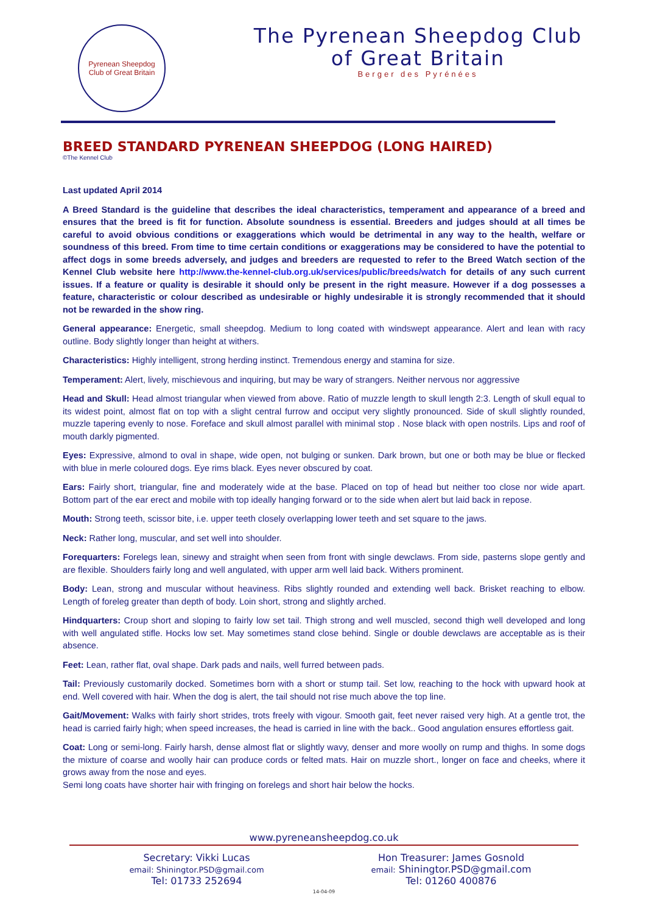Pyrenean Sheepdog
Club of Great Britain
The Pyrenean Sheepdog Club
of Great Britain
Berger des Pyrénées
BREED STANDARD PYRENEAN SHEEPDOG (LONG HAIRED)
©The Kennel Club
Last updated April 2014
A Breed Standard is the guideline that describes the ideal characteristics, temperament and appearance of a breed and ensures that the breed is fit for function. Absolute soundness is essential. Breeders and judges should at all times be careful to avoid obvious conditions or exaggerations which would be detrimental in any way to the health, welfare or soundness of this breed. From time to time certain conditions or exaggerations may be considered to have the potential to affect dogs in some breeds adversely, and judges and breeders are requested to refer to the Breed Watch section of the Kennel Club website here http://www.the-kennel-club.org.uk/services/public/breeds/watch for details of any such current issues. If a feature or quality is desirable it should only be present in the right measure. However if a dog possesses a feature, characteristic or colour described as undesirable or highly undesirable it is strongly recommended that it should not be rewarded in the show ring.
General appearance: Energetic, small sheepdog. Medium to long coated with windswept appearance. Alert and lean with racy outline. Body slightly longer than height at withers.
Characteristics: Highly intelligent, strong herding instinct. Tremendous energy and stamina for size.
Temperament: Alert, lively, mischievous and inquiring, but may be wary of strangers. Neither nervous nor aggressive
Head and Skull: Head almost triangular when viewed from above. Ratio of muzzle length to skull length 2:3. Length of skull equal to its widest point, almost flat on top with a slight central furrow and occiput very slightly pronounced. Side of skull slightly rounded, muzzle tapering evenly to nose. Foreface and skull almost parallel with minimal stop . Nose black with open nostrils. Lips and roof of mouth darkly pigmented.
Eyes: Expressive, almond to oval in shape, wide open, not bulging or sunken. Dark brown, but one or both may be blue or flecked with blue in merle coloured dogs. Eye rims black. Eyes never obscured by coat.
Ears: Fairly short, triangular, fine and moderately wide at the base. Placed on top of head but neither too close nor wide apart. Bottom part of the ear erect and mobile with top ideally hanging forward or to the side when alert but laid back in repose.
Mouth: Strong teeth, scissor bite, i.e. upper teeth closely overlapping lower teeth and set square to the jaws.
Neck: Rather long, muscular, and set well into shoulder.
Forequarters: Forelegs lean, sinewy and straight when seen from front with single dewclaws. From side, pasterns slope gently and are flexible. Shoulders fairly long and well angulated, with upper arm well laid back. Withers prominent.
Body: Lean, strong and muscular without heaviness. Ribs slightly rounded and extending well back. Brisket reaching to elbow. Length of foreleg greater than depth of body. Loin short, strong and slightly arched.
Hindquarters: Croup short and sloping to fairly low set tail. Thigh strong and well muscled, second thigh well developed and long with well angulated stifle. Hocks low set. May sometimes stand close behind. Single or double dewclaws are acceptable as is their absence.
Feet: Lean, rather flat, oval shape. Dark pads and nails, well furred between pads.
Tail: Previously customarily docked. Sometimes born with a short or stump tail. Set low, reaching to the hock with upward hook at end. Well covered with hair. When the dog is alert, the tail should not rise much above the top line.
Gait/Movement: Walks with fairly short strides, trots freely with vigour. Smooth gait, feet never raised very high. At a gentle trot, the head is carried fairly high; when speed increases, the head is carried in line with the back.. Good angulation ensures effortless gait.
Coat: Long or semi-long. Fairly harsh, dense almost flat or slightly wavy, denser and more woolly on rump and thighs. In some dogs the mixture of coarse and woolly hair can produce cords or felted mats. Hair on muzzle short., longer on face and cheeks, where it grows away from the nose and eyes.
Semi long coats have shorter hair with fringing on forelegs and short hair below the hocks.
www.pyreneansheepdog.co.uk
Secretary: Vikki Lucas
email: Shiningtor.PSD@gmail.com
Tel: 01733 252694
Hon Treasurer: James Gosnold
email: Shiningtor.PSD@gmail.com
Tel: 01260 400876
14-04-09